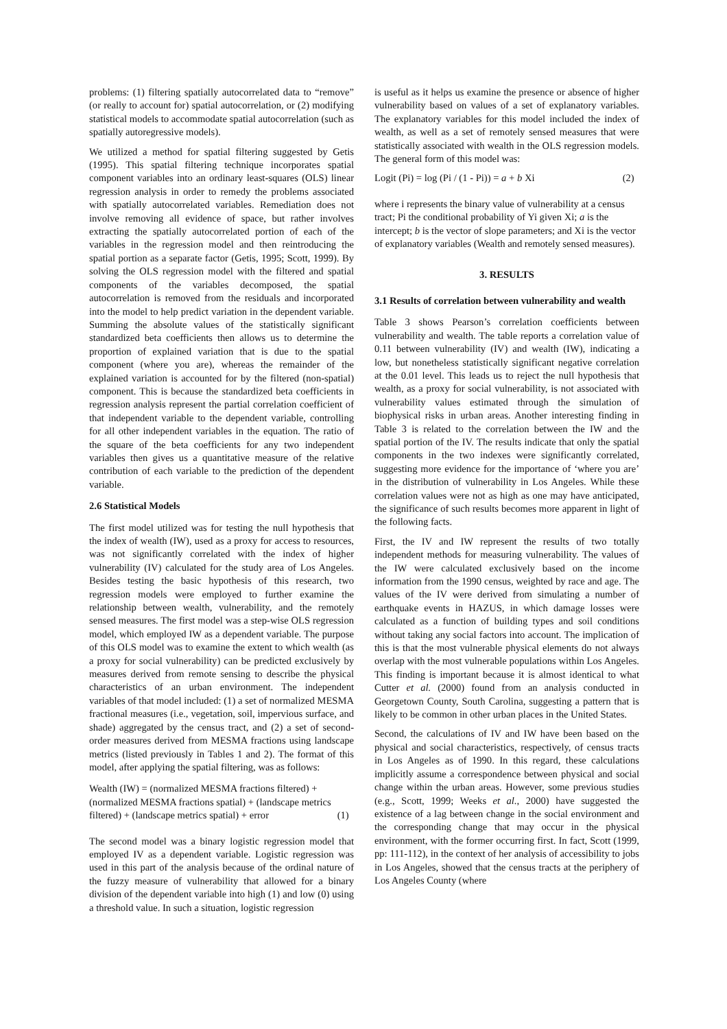problems: (1) filtering spatially autocorrelated data to “remove” (or really to account for) spatial autocorrelation, or (2) modifying statistical models to accommodate spatial autocorrelation (such as spatially autoregressive models).
We utilized a method for spatial filtering suggested by Getis (1995). This spatial filtering technique incorporates spatial component variables into an ordinary least-squares (OLS) linear regression analysis in order to remedy the problems associated with spatially autocorrelated variables. Remediation does not involve removing all evidence of space, but rather involves extracting the spatially autocorrelated portion of each of the variables in the regression model and then reintroducing the spatial portion as a separate factor (Getis, 1995; Scott, 1999). By solving the OLS regression model with the filtered and spatial components of the variables decomposed, the spatial autocorrelation is removed from the residuals and incorporated into the model to help predict variation in the dependent variable. Summing the absolute values of the statistically significant standardized beta coefficients then allows us to determine the proportion of explained variation that is due to the spatial component (where you are), whereas the remainder of the explained variation is accounted for by the filtered (non-spatial) component. This is because the standardized beta coefficients in regression analysis represent the partial correlation coefficient of that independent variable to the dependent variable, controlling for all other independent variables in the equation. The ratio of the square of the beta coefficients for any two independent variables then gives us a quantitative measure of the relative contribution of each variable to the prediction of the dependent variable.
2.6 Statistical Models
The first model utilized was for testing the null hypothesis that the index of wealth (IW), used as a proxy for access to resources, was not significantly correlated with the index of higher vulnerability (IV) calculated for the study area of Los Angeles. Besides testing the basic hypothesis of this research, two regression models were employed to further examine the relationship between wealth, vulnerability, and the remotely sensed measures. The first model was a step-wise OLS regression model, which employed IW as a dependent variable. The purpose of this OLS model was to examine the extent to which wealth (as a proxy for social vulnerability) can be predicted exclusively by measures derived from remote sensing to describe the physical characteristics of an urban environment. The independent variables of that model included: (1) a set of normalized MESMA fractional measures (i.e., vegetation, soil, impervious surface, and shade) aggregated by the census tract, and (2) a set of second-order measures derived from MESMA fractions using landscape metrics (listed previously in Tables 1 and 2). The format of this model, after applying the spatial filtering, was as follows:
Wealth (IW) = (normalized MESMA fractions filtered) +
(normalized MESMA fractions spatial) + (landscape metrics
filtered) + (landscape metrics spatial) + error (1)
The second model was a binary logistic regression model that employed IV as a dependent variable. Logistic regression was used in this part of the analysis because of the ordinal nature of the fuzzy measure of vulnerability that allowed for a binary division of the dependent variable into high (1) and low (0) using a threshold value. In such a situation, logistic regression
is useful as it helps us examine the presence or absence of higher vulnerability based on values of a set of explanatory variables. The explanatory variables for this model included the index of wealth, as well as a set of remotely sensed measures that were statistically associated with wealth in the OLS regression models. The general form of this model was:
Logit (Pi) = log (Pi / (1 - Pi)) = a + b Xi (2)
where i represents the binary value of vulnerability at a census tract; Pi the conditional probability of Yi given Xi; a is the intercept; b is the vector of slope parameters; and Xi is the vector of explanatory variables (Wealth and remotely sensed measures).
3. RESULTS
3.1 Results of correlation between vulnerability and wealth
Table 3 shows Pearson’s correlation coefficients between vulnerability and wealth. The table reports a correlation value of 0.11 between vulnerability (IV) and wealth (IW), indicating a low, but nonetheless statistically significant negative correlation at the 0.01 level. This leads us to reject the null hypothesis that wealth, as a proxy for social vulnerability, is not associated with vulnerability values estimated through the simulation of biophysical risks in urban areas. Another interesting finding in Table 3 is related to the correlation between the IW and the spatial portion of the IV. The results indicate that only the spatial components in the two indexes were significantly correlated, suggesting more evidence for the importance of ‘where you are’ in the distribution of vulnerability in Los Angeles. While these correlation values were not as high as one may have anticipated, the significance of such results becomes more apparent in light of the following facts.
First, the IV and IW represent the results of two totally independent methods for measuring vulnerability. The values of the IW were calculated exclusively based on the income information from the 1990 census, weighted by race and age. The values of the IV were derived from simulating a number of earthquake events in HAZUS, in which damage losses were calculated as a function of building types and soil conditions without taking any social factors into account. The implication of this is that the most vulnerable physical elements do not always overlap with the most vulnerable populations within Los Angeles. This finding is important because it is almost identical to what Cutter et al. (2000) found from an analysis conducted in Georgetown County, South Carolina, suggesting a pattern that is likely to be common in other urban places in the United States.
Second, the calculations of IV and IW have been based on the physical and social characteristics, respectively, of census tracts in Los Angeles as of 1990. In this regard, these calculations implicitly assume a correspondence between physical and social change within the urban areas. However, some previous studies (e.g., Scott, 1999; Weeks et al., 2000) have suggested the existence of a lag between change in the social environment and the corresponding change that may occur in the physical environment, with the former occurring first. In fact, Scott (1999, pp: 111-112), in the context of her analysis of accessibility to jobs in Los Angeles, showed that the census tracts at the periphery of Los Angeles County (where